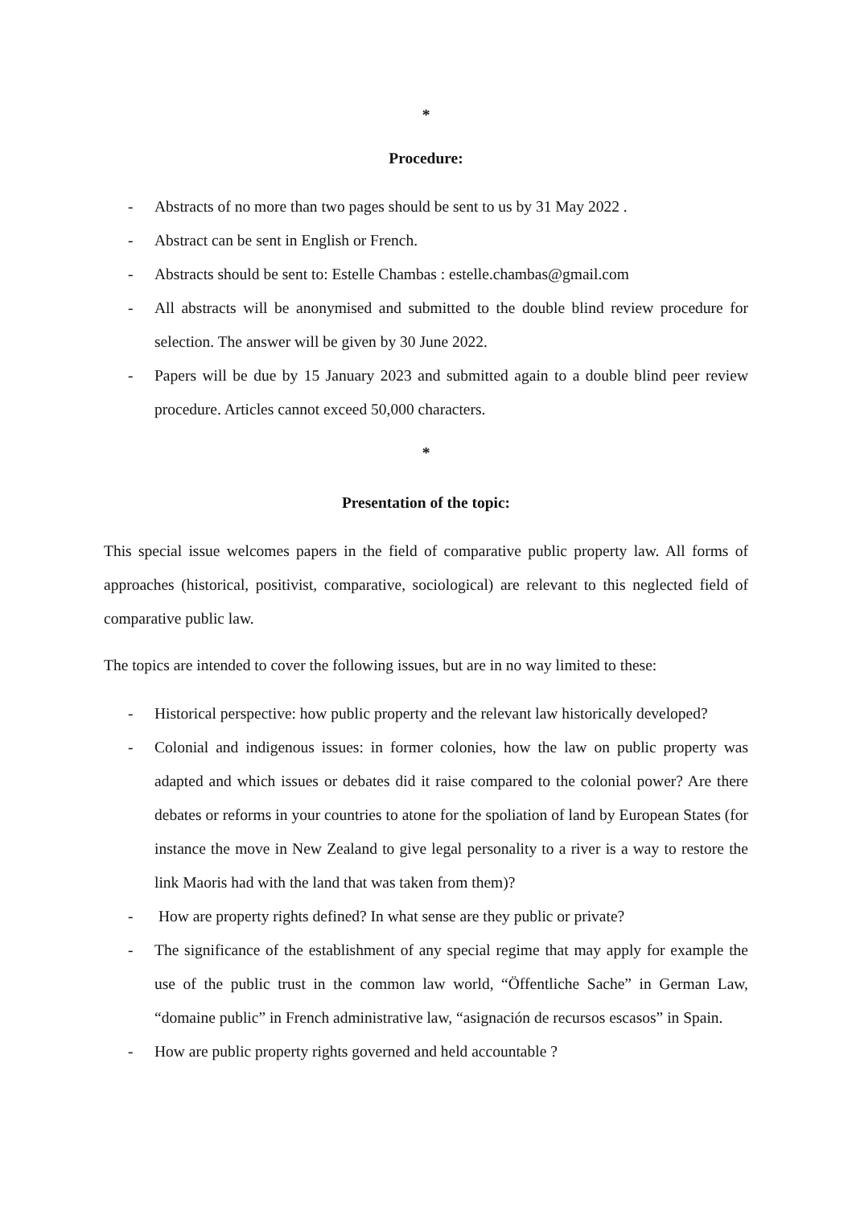*
Procedure:
- Abstracts of no more than two pages should be sent to us by 31 May 2022 .
- Abstract can be sent in English or French.
- Abstracts should be sent to: Estelle Chambas : estelle.chambas@gmail.com
- All abstracts will be anonymised and submitted to the double blind review procedure for selection. The answer will be given by 30 June 2022.
- Papers will be due by 15 January 2023 and submitted again to a double blind peer review procedure. Articles cannot exceed 50,000 characters.
*
Presentation of the topic:
This special issue welcomes papers in the field of comparative public property law. All forms of approaches (historical, positivist, comparative, sociological) are relevant to this neglected field of comparative public law.
The topics are intended to cover the following issues, but are in no way limited to these:
- Historical perspective: how public property and the relevant law historically developed?
- Colonial and indigenous issues: in former colonies, how the law on public property was adapted and which issues or debates did it raise compared to the colonial power? Are there debates or reforms in your countries to atone for the spoliation of land by European States (for instance the move in New Zealand to give legal personality to a river is a way to restore the link Maoris had with the land that was taken from them)?
- How are property rights defined? In what sense are they public or private?
- The significance of the establishment of any special regime that may apply for example the use of the public trust in the common law world, “Öffentliche Sache” in German Law, “domaine public” in French administrative law, “asignación de recursos escasos” in Spain.
- How are public property rights governed and held accountable ?